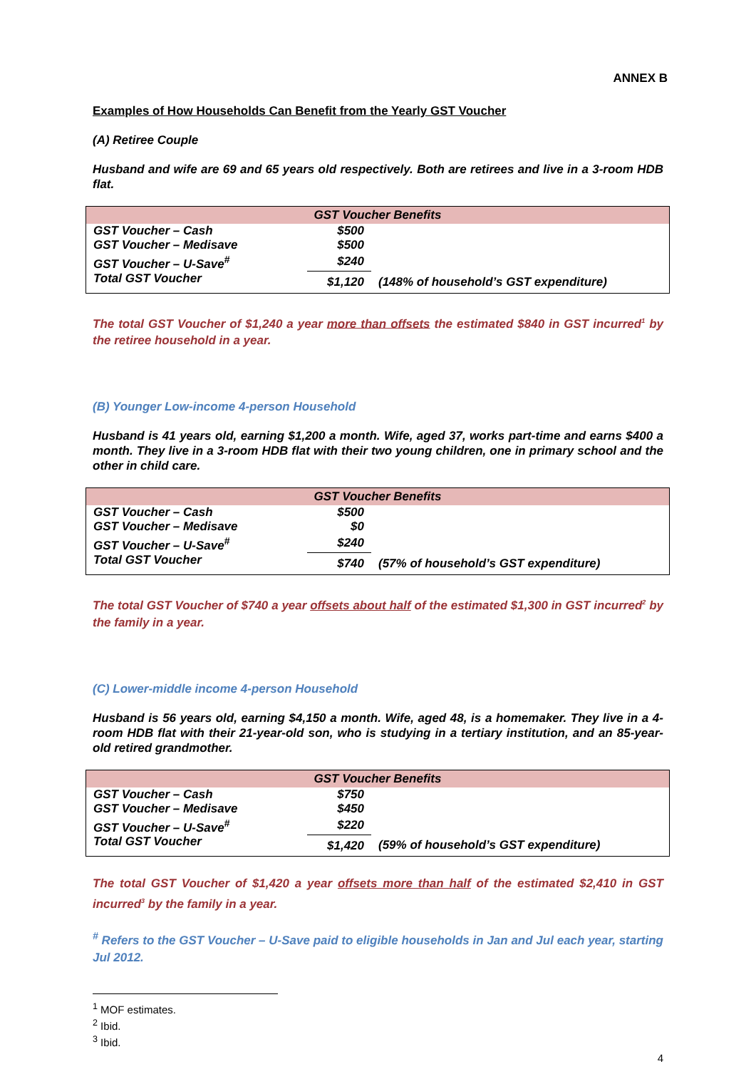ANNEX B
Examples of How Households Can Benefit from the Yearly GST Voucher
(A) Retiree Couple
Husband and wife are 69 and 65 years old respectively. Both are retirees and live in a 3-room HDB flat.
| GST Voucher Benefits | | | |
| --- | --- | --- | --- |
| GST Voucher – Cash | $500 | | |
| GST Voucher – Medisave | $500 | | |
| GST Voucher – U-Save<sup>#</sup> | $240 | | |
| Total GST Voucher | $1,120 | (148% of household’s GST expenditure) | |
The total GST Voucher of $1,240 a year more than offsets the estimated $840 in GST incurred<sup>1</sup> by the retiree household in a year.
(B) Younger Low-income 4-person Household
Husband is 41 years old, earning $1,200 a month. Wife, aged 37, works part-time and earns $400 a month. They live in a 3-room HDB flat with their two young children, one in primary school and the other in child care.
| GST Voucher Benefits | | | |
| --- | --- | --- | --- |
| GST Voucher – Cash | $500 | | |
| GST Voucher – Medisave | $0 | | |
| GST Voucher – U-Save<sup>#</sup> | $240 | | |
| Total GST Voucher | $740 | (57% of household’s GST expenditure) | |
The total GST Voucher of $740 a year offsets about half of the estimated $1,300 in GST incurred<sup>2</sup> by the family in a year.
(C) Lower-middle income 4-person Household
Husband is 56 years old, earning $4,150 a month. Wife, aged 48, is a homemaker. They live in a 4-room HDB flat with their 21-year-old son, who is studying in a tertiary institution, and an 85-year-old retired grandmother.
| GST Voucher Benefits | | | |
| --- | --- | --- | --- |
| GST Voucher – Cash | $750 | | |
| GST Voucher – Medisave | $450 | | |
| GST Voucher – U-Save<sup>#</sup> | $220 | | |
| Total GST Voucher | $1,420 | (59% of household’s GST expenditure) | |
The total GST Voucher of $1,420 a year offsets more than half of the estimated $2,410 in GST incurred<sup>3</sup> by the family in a year.
<sup>#</sup> Refers to the GST Voucher – U-Save paid to eligible households in Jan and Jul each year, starting Jul 2012.
<sup>1</sup> MOF estimates.
<sup>2</sup> Ibid.
<sup>3</sup> Ibid.
4